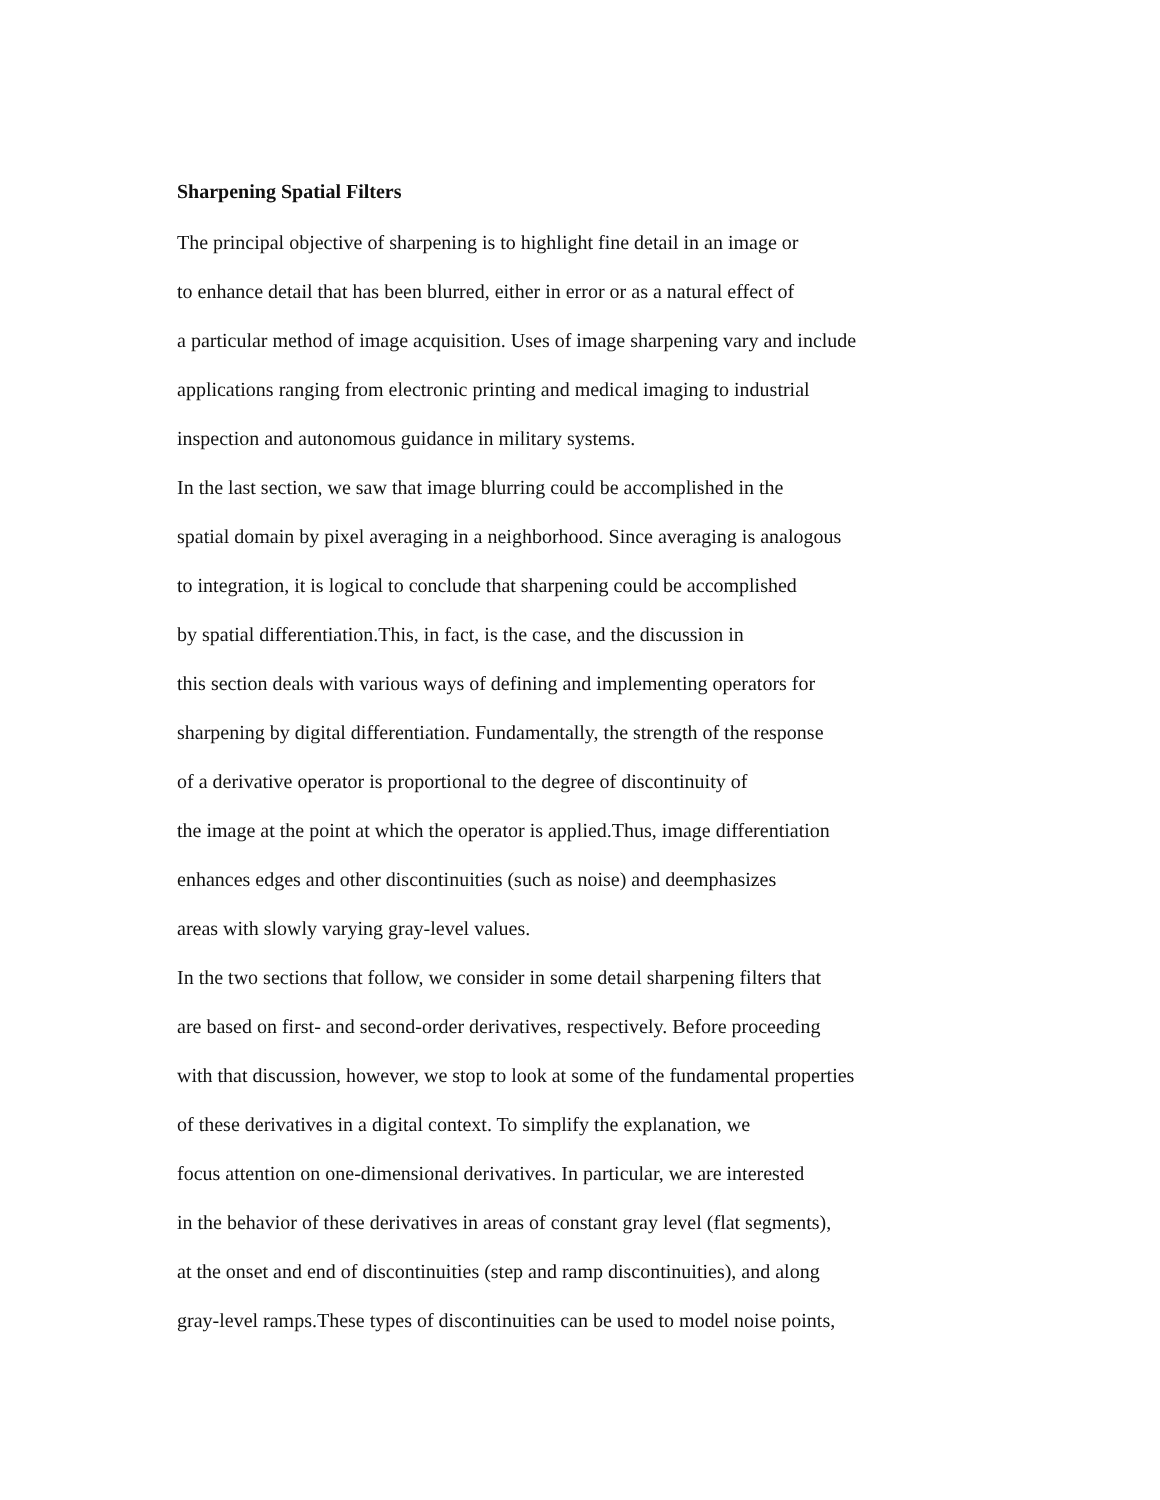Sharpening Spatial Filters
The principal objective of sharpening is to highlight fine detail in an image or
to enhance detail that has been blurred, either in error or as a natural effect of
a particular method of image acquisition. Uses of image sharpening vary and include
applications ranging from electronic printing and medical imaging to industrial
inspection and autonomous guidance in military systems.
In the last section, we saw that image blurring could be accomplished in the
spatial domain by pixel averaging in a neighborhood. Since averaging is analogous
to integration, it is logical to conclude that sharpening could be accomplished
by spatial differentiation.This, in fact, is the case, and the discussion in
this section deals with various ways of defining and implementing operators for
sharpening by digital differentiation. Fundamentally, the strength of the response
of a derivative operator is proportional to the degree of discontinuity of
the image at the point at which the operator is applied.Thus, image differentiation
enhances edges and other discontinuities (such as noise) and deemphasizes
areas with slowly varying gray-level values.
In the two sections that follow, we consider in some detail sharpening filters that
are based on first- and second-order derivatives, respectively. Before proceeding
with that discussion, however, we stop to look at some of the fundamental properties
of these derivatives in a digital context. To simplify the explanation, we
focus attention on one-dimensional derivatives. In particular, we are interested
in the behavior of these derivatives in areas of constant gray level (flat segments),
at the onset and end of discontinuities (step and ramp discontinuities), and along
gray-level ramps.These types of discontinuities can be used to model noise points,